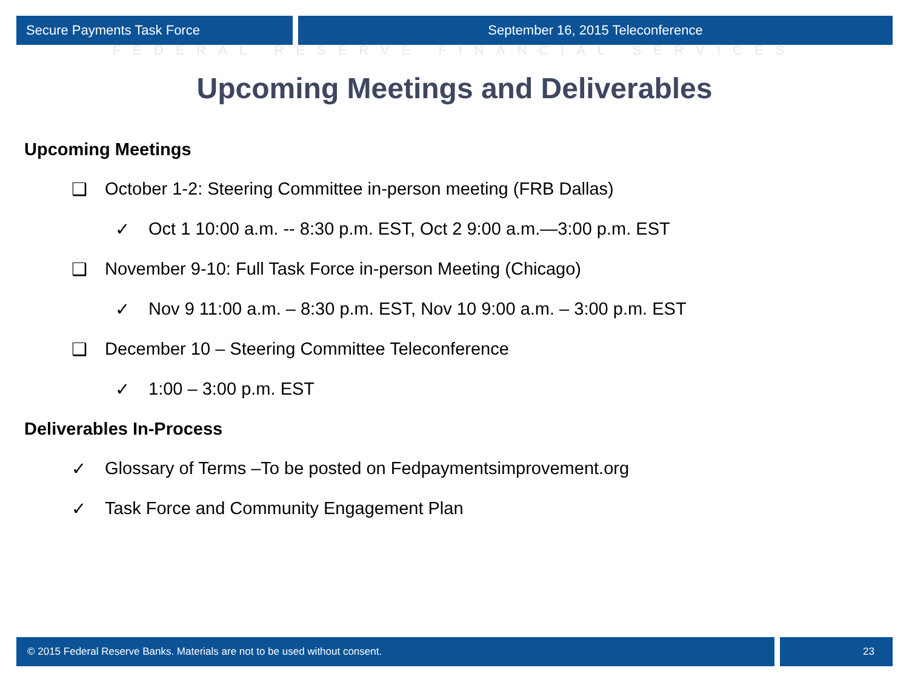Secure Payments Task Force September 16, 2015 Teleconference
FEDERAL RESERVE FINANCIAL SERVICES
Upcoming Meetings and Deliverables
Upcoming Meetings
❑ October 1-2: Steering Committee in-person meeting (FRB Dallas)
✓ Oct 1 10:00 a.m. -- 8:30 p.m. EST, Oct 2 9:00 a.m.—3:00 p.m. EST
❑ November 9-10: Full Task Force in-person Meeting (Chicago)
✓ Nov 9 11:00 a.m. – 8:30 p.m. EST, Nov 10 9:00 a.m. – 3:00 p.m. EST
❑ December 10 – Steering Committee Teleconference
✓ 1:00 – 3:00 p.m. EST
Deliverables In-Process
✓ Glossary of Terms –To be posted on Fedpaymentsimprovement.org
✓ Task Force and Community Engagement Plan
© 2015 Federal Reserve Banks. Materials are not to be used without consent.
23